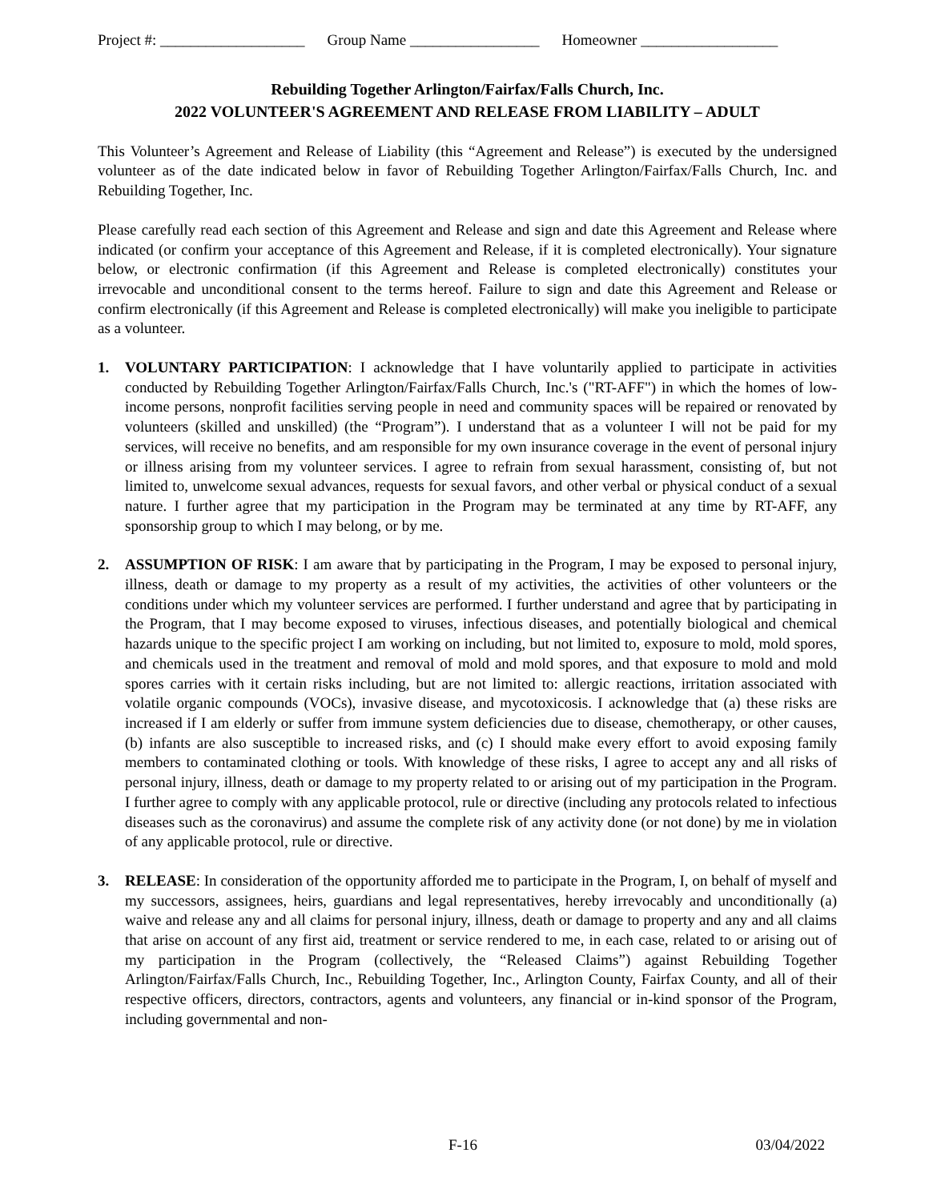Project #: ___________________ Group Name _________________ Homeowner __________________
Rebuilding Together Arlington/Fairfax/Falls Church, Inc.
2022 VOLUNTEER'S AGREEMENT AND RELEASE FROM LIABILITY – ADULT
This Volunteer’s Agreement and Release of Liability (this “Agreement and Release”) is executed by the undersigned volunteer as of the date indicated below in favor of Rebuilding Together Arlington/Fairfax/Falls Church, Inc. and Rebuilding Together, Inc.
Please carefully read each section of this Agreement and Release and sign and date this Agreement and Release where indicated (or confirm your acceptance of this Agreement and Release, if it is completed electronically). Your signature below, or electronic confirmation (if this Agreement and Release is completed electronically) constitutes your irrevocable and unconditional consent to the terms hereof. Failure to sign and date this Agreement and Release or confirm electronically (if this Agreement and Release is completed electronically) will make you ineligible to participate as a volunteer.
1. VOLUNTARY PARTICIPATION: I acknowledge that I have voluntarily applied to participate in activities conducted by Rebuilding Together Arlington/Fairfax/Falls Church, Inc.'s ("RT-AFF") in which the homes of low-income persons, nonprofit facilities serving people in need and community spaces will be repaired or renovated by volunteers (skilled and unskilled) (the “Program”). I understand that as a volunteer I will not be paid for my services, will receive no benefits, and am responsible for my own insurance coverage in the event of personal injury or illness arising from my volunteer services. I agree to refrain from sexual harassment, consisting of, but not limited to, unwelcome sexual advances, requests for sexual favors, and other verbal or physical conduct of a sexual nature. I further agree that my participation in the Program may be terminated at any time by RT-AFF, any sponsorship group to which I may belong, or by me.
2. ASSUMPTION OF RISK: I am aware that by participating in the Program, I may be exposed to personal injury, illness, death or damage to my property as a result of my activities, the activities of other volunteers or the conditions under which my volunteer services are performed. I further understand and agree that by participating in the Program, that I may become exposed to viruses, infectious diseases, and potentially biological and chemical hazards unique to the specific project I am working on including, but not limited to, exposure to mold, mold spores, and chemicals used in the treatment and removal of mold and mold spores, and that exposure to mold and mold spores carries with it certain risks including, but are not limited to: allergic reactions, irritation associated with volatile organic compounds (VOCs), invasive disease, and mycotoxicosis. I acknowledge that (a) these risks are increased if I am elderly or suffer from immune system deficiencies due to disease, chemotherapy, or other causes, (b) infants are also susceptible to increased risks, and (c) I should make every effort to avoid exposing family members to contaminated clothing or tools. With knowledge of these risks, I agree to accept any and all risks of personal injury, illness, death or damage to my property related to or arising out of my participation in the Program. I further agree to comply with any applicable protocol, rule or directive (including any protocols related to infectious diseases such as the coronavirus) and assume the complete risk of any activity done (or not done) by me in violation of any applicable protocol, rule or directive.
3. RELEASE: In consideration of the opportunity afforded me to participate in the Program, I, on behalf of myself and my successors, assignees, heirs, guardians and legal representatives, hereby irrevocably and unconditionally (a) waive and release any and all claims for personal injury, illness, death or damage to property and any and all claims that arise on account of any first aid, treatment or service rendered to me, in each case, related to or arising out of my participation in the Program (collectively, the “Released Claims”) against Rebuilding Together Arlington/Fairfax/Falls Church, Inc., Rebuilding Together, Inc., Arlington County, Fairfax County, and all of their respective officers, directors, contractors, agents and volunteers, any financial or in-kind sponsor of the Program, including governmental and non-
F-16 03/04/2022